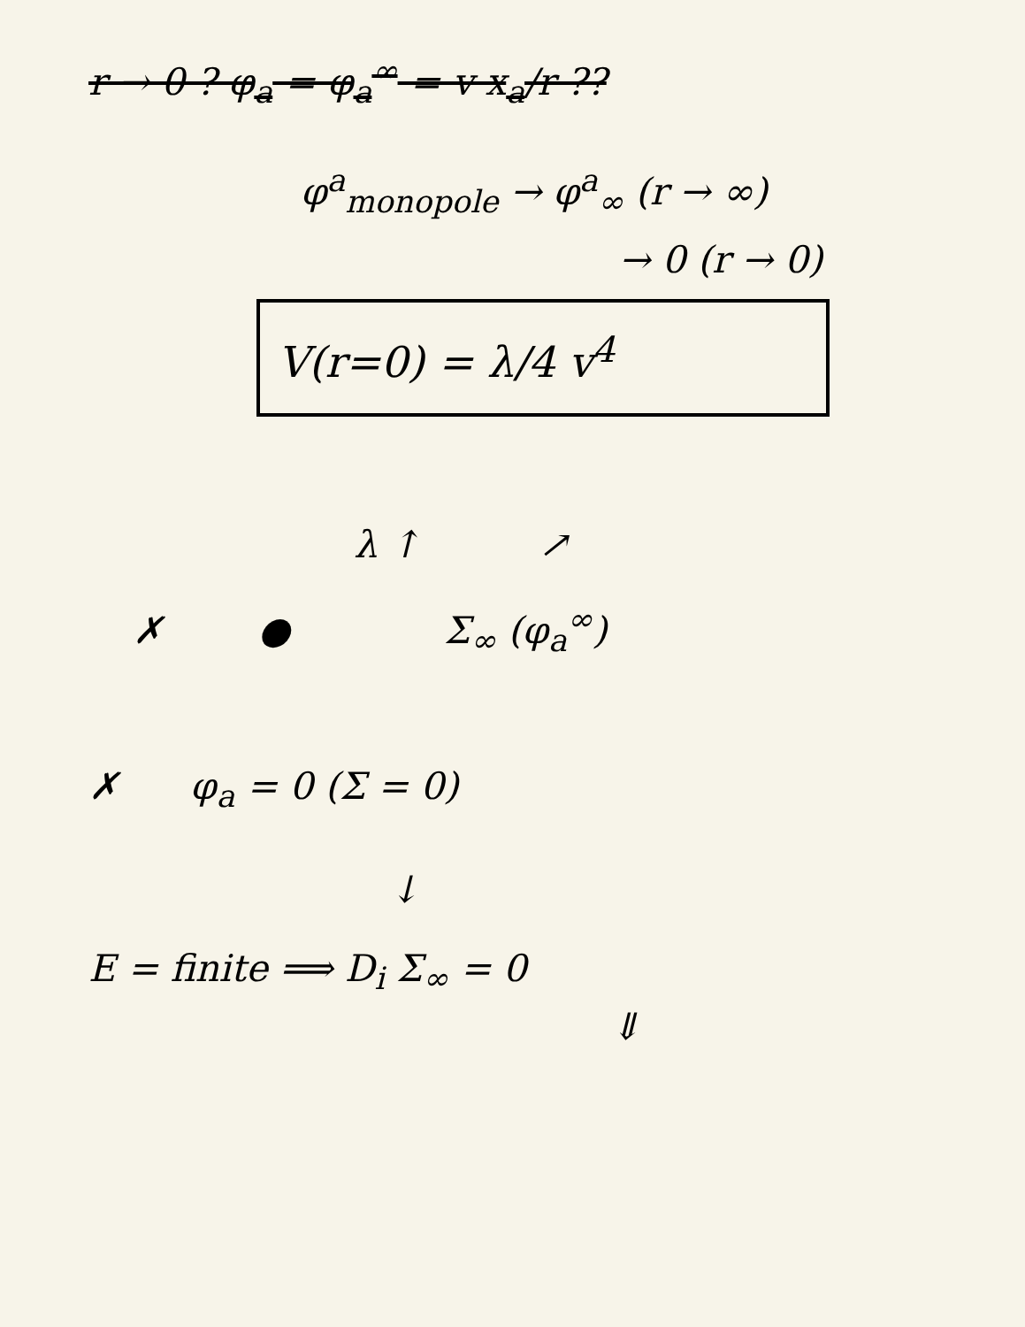r → 0 ? φ<sub>a</sub> = φ<sub>a</sub><sup>∞</sup> = v x<sub>a</sub>/r ??
φ<sup>a</sup><sub>monopole</sub> → φ<sup>a</sup><sub>∞</sub> (r → ∞)
→ 0 (r → 0)
V(r=0) = λ/4 v<sup>4</sup>
λ ↑ ↗
✗ ● Σ<sub>∞</sub> (φ<sub>a</sub><sup>∞</sup>)
✗ φ<sub>a</sub> = 0 (Σ = 0)
↓
E = finite ⟹ D<sub>i</sub> Σ<sub>∞</sub> = 0
⇓